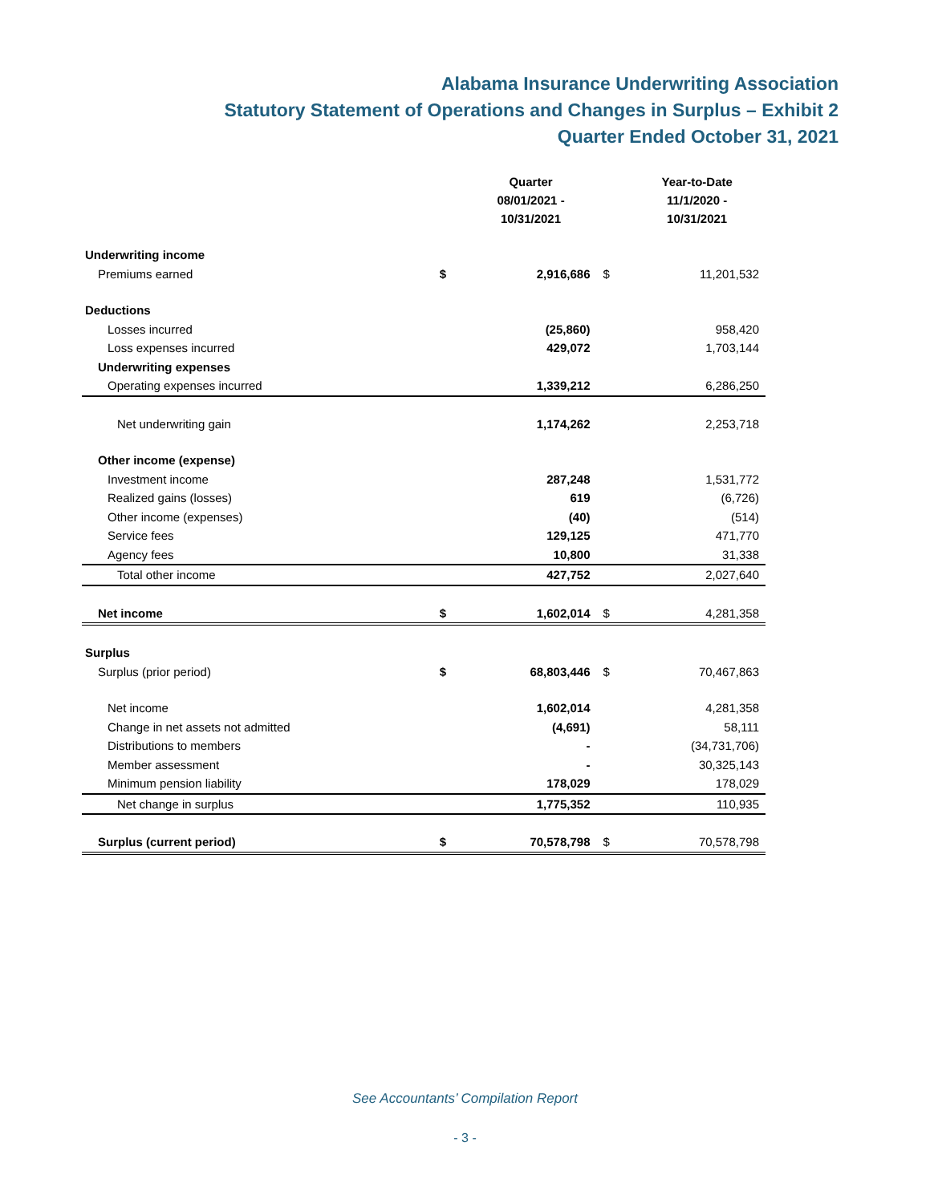Alabama Insurance Underwriting Association
Statutory Statement of Operations and Changes in Surplus – Exhibit 2
Quarter Ended October 31, 2021
| | | Quarter 08/01/2021 - 10/31/2021 | | Year-to-Date 11/1/2020 - 10/31/2021 |
| --- | --- | --- | --- | --- |
| Underwriting income | | | | |
| Premiums earned | $ | 2,916,686 | $ | 11,201,532 |
| Deductions | | | | |
| Losses incurred | | (25,860) | | 958,420 |
| Loss expenses incurred | | 429,072 | | 1,703,144 |
| Underwriting expenses | | | | |
| Operating expenses incurred | | 1,339,212 | | 6,286,250 |
| Net underwriting gain | | 1,174,262 | | 2,253,718 |
| Other income (expense) | | | | |
| Investment income | | 287,248 | | 1,531,772 |
| Realized gains (losses) | | 619 | | (6,726) |
| Other income (expenses) | | (40) | | (514) |
| Service fees | | 129,125 | | 471,770 |
| Agency fees | | 10,800 | | 31,338 |
| Total other income | | 427,752 | | 2,027,640 |
| Net income | $ | 1,602,014 | $ | 4,281,358 |
| Surplus | | | | |
| Surplus (prior period) | $ | 68,803,446 | $ | 70,467,863 |
| Net income | | 1,602,014 | | 4,281,358 |
| Change in net assets not admitted | | (4,691) | | 58,111 |
| Distributions to members | | - | | (34,731,706) |
| Member assessment | | - | | 30,325,143 |
| Minimum pension liability | | 178,029 | | 178,029 |
| Net change in surplus | | 1,775,352 | | 110,935 |
| Surplus (current period) | $ | 70,578,798 | $ | 70,578,798 |
See Accountants’ Compilation Report
- 3 -